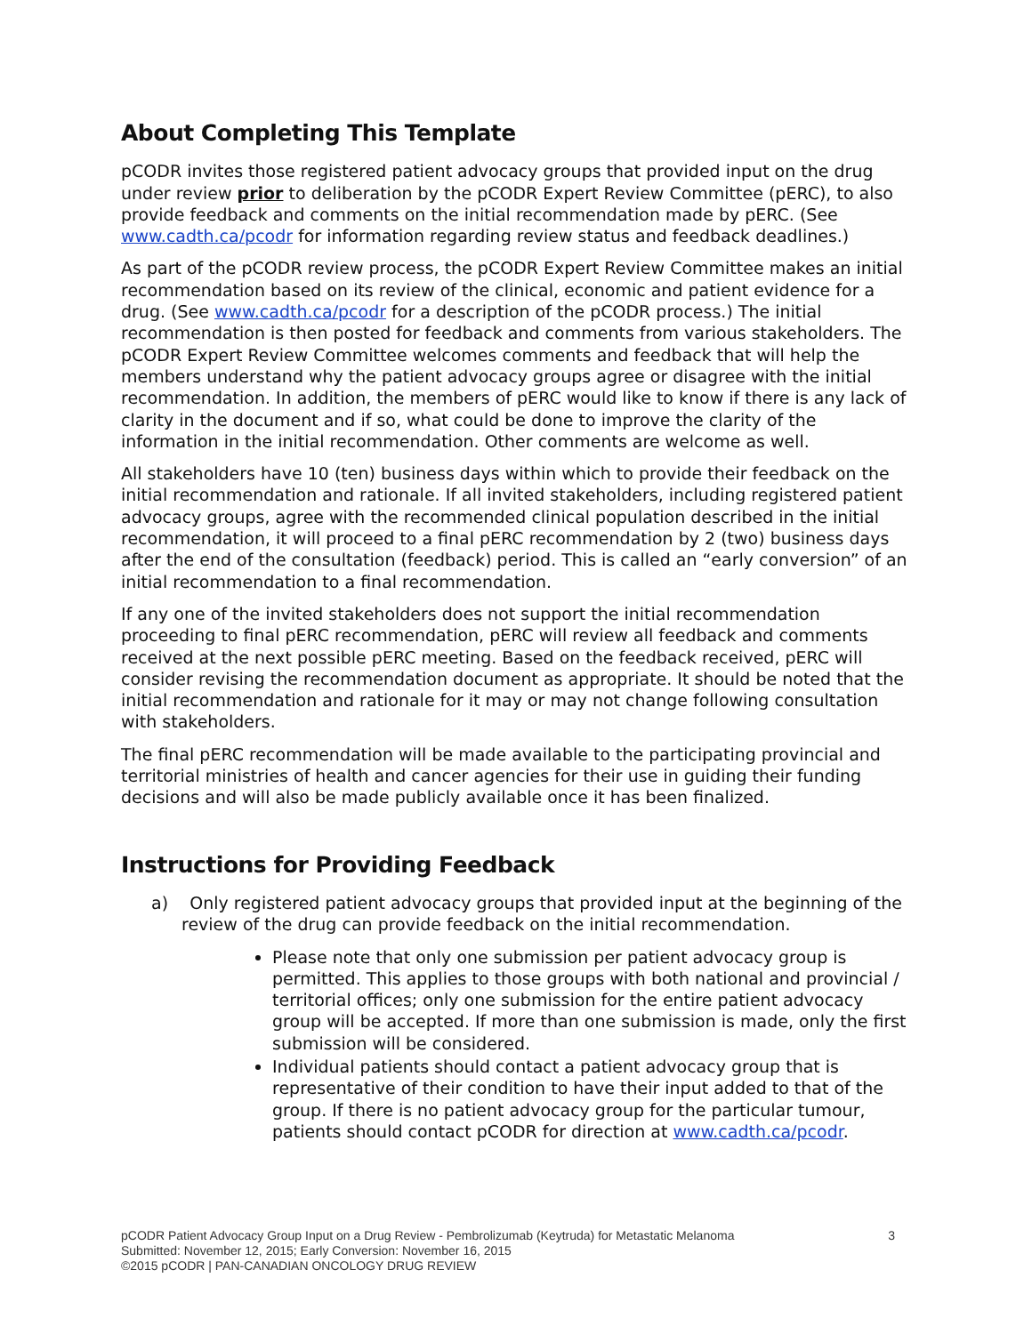About Completing This Template
pCODR invites those registered patient advocacy groups that provided input on the drug under review prior to deliberation by the pCODR Expert Review Committee (pERC), to also provide feedback and comments on the initial recommendation made by pERC. (See www.cadth.ca/pcodr for information regarding review status and feedback deadlines.)
As part of the pCODR review process, the pCODR Expert Review Committee makes an initial recommendation based on its review of the clinical, economic and patient evidence for a drug. (See www.cadth.ca/pcodr for a description of the pCODR process.) The initial recommendation is then posted for feedback and comments from various stakeholders. The pCODR Expert Review Committee welcomes comments and feedback that will help the members understand why the patient advocacy groups agree or disagree with the initial recommendation. In addition, the members of pERC would like to know if there is any lack of clarity in the document and if so, what could be done to improve the clarity of the information in the initial recommendation. Other comments are welcome as well.
All stakeholders have 10 (ten) business days within which to provide their feedback on the initial recommendation and rationale. If all invited stakeholders, including registered patient advocacy groups, agree with the recommended clinical population described in the initial recommendation, it will proceed to a final pERC recommendation by 2 (two) business days after the end of the consultation (feedback) period. This is called an “early conversion” of an initial recommendation to a final recommendation.
If any one of the invited stakeholders does not support the initial recommendation proceeding to final pERC recommendation, pERC will review all feedback and comments received at the next possible pERC meeting. Based on the feedback received, pERC will consider revising the recommendation document as appropriate. It should be noted that the initial recommendation and rationale for it may or may not change following consultation with stakeholders.
The final pERC recommendation will be made available to the participating provincial and territorial ministries of health and cancer agencies for their use in guiding their funding decisions and will also be made publicly available once it has been finalized.
Instructions for Providing Feedback
a) Only registered patient advocacy groups that provided input at the beginning of the review of the drug can provide feedback on the initial recommendation.
Please note that only one submission per patient advocacy group is permitted. This applies to those groups with both national and provincial / territorial offices; only one submission for the entire patient advocacy group will be accepted. If more than one submission is made, only the first submission will be considered.
Individual patients should contact a patient advocacy group that is representative of their condition to have their input added to that of the group. If there is no patient advocacy group for the particular tumour, patients should contact pCODR for direction at www.cadth.ca/pcodr.
3 pCODR Patient Advocacy Group Input on a Drug Review - Pembrolizumab (Keytruda) for Metastatic Melanoma
Submitted: November 12, 2015; Early Conversion: November 16, 2015
©2015 pCODR | PAN-CANADIAN ONCOLOGY DRUG REVIEW